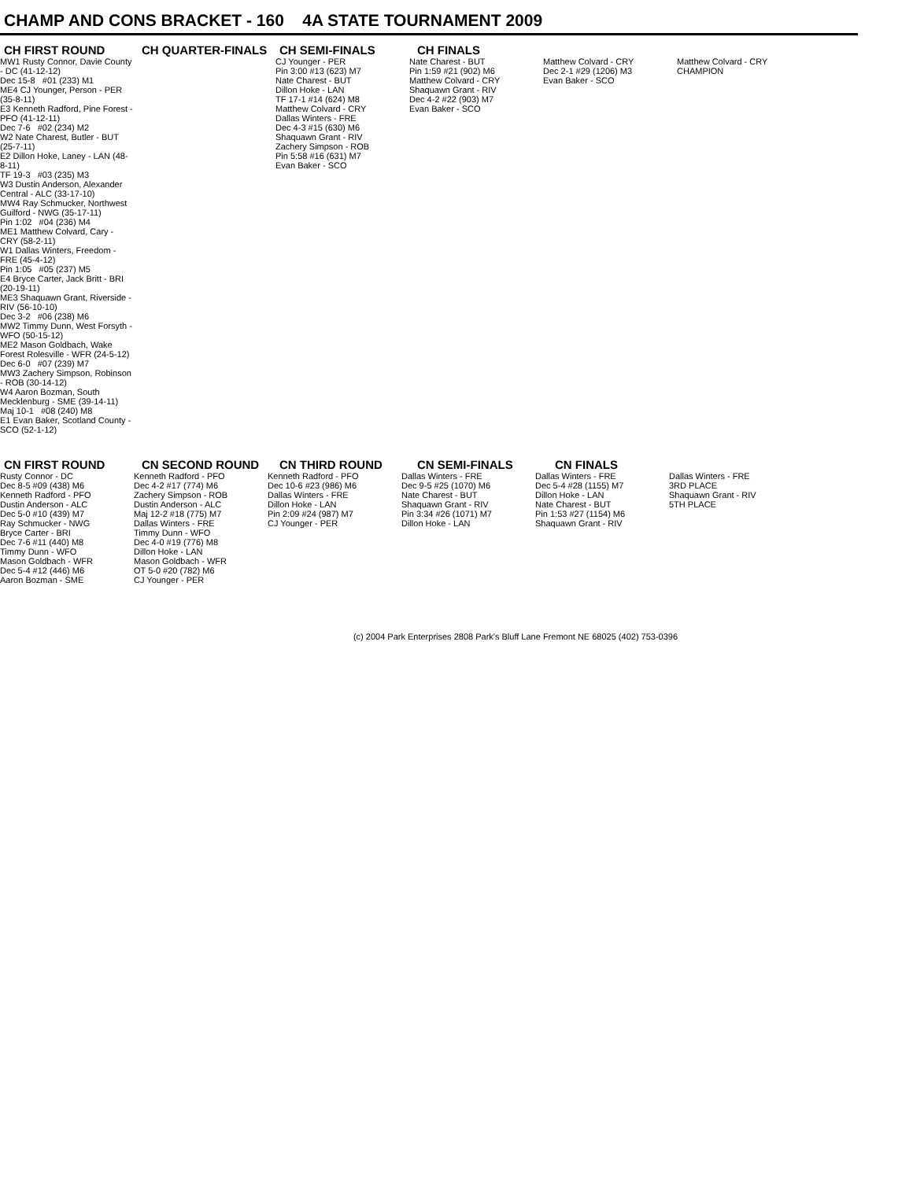CHAMP AND CONS BRACKET - 160 4A STATE TOURNAMENT 2009
CH FIRST ROUND CH QUARTER-FINALS CH SEMI-FINALS CH FINALS
MW1 Rusty Connor, Davie County - DC (41-12-12)
Dec 15-8 #01 (233) M1
ME4 CJ Younger, Person - PER (35-8-11)
E3 Kenneth Radford, Pine Forest - PFO (41-12-11)
Dec 7-6 #02 (234) M2
W2 Nate Charest, Butler - BUT (25-7-11)
E2 Dillon Hoke, Laney - LAN (48-8-11)
TF 19-3 #03 (235) M3
W3 Dustin Anderson, Alexander Central - ALC (33-17-10)
MW4 Ray Schmucker, Northwest Guilford - NWG (35-17-11)
Pin 1:02 #04 (236) M4
ME1 Matthew Colvard, Cary - CRY (58-2-11)
W1 Dallas Winters, Freedom - FRE (45-4-12)
Pin 1:05 #05 (237) M5
E4 Bryce Carter, Jack Britt - BRI (20-19-11)
ME3 Shaquawn Grant, Riverside - RIV (56-10-10)
Dec 3-2 #06 (238) M6
MW2 Timmy Dunn, West Forsyth - WFO (50-15-12)
ME2 Mason Goldbach, Wake Forest Rolesville - WFR (24-5-12)
Dec 6-0 #07 (239) M7
MW3 Zachery Simpson, Robinson - ROB (30-14-12)
W4 Aaron Bozman, South Mecklenburg - SME (39-14-11)
Maj 10-1 #08 (240) M8
E1 Evan Baker, Scotland County - SCO (52-1-12)
CJ Younger - PER
Pin 3:00 #13 (623) M7
Nate Charest - BUT
Dillon Hoke - LAN
TF 17-1 #14 (624) M8
Matthew Colvard - CRY
Dallas Winters - FRE
Dec 4-3 #15 (630) M6
Shaquawn Grant - RIV
Zachery Simpson - ROB
Pin 5:58 #16 (631) M7
Evan Baker - SCO
Nate Charest - BUT
Pin 1:59 #21 (902) M6
Matthew Colvard - CRY
Shaquawn Grant - RIV
Dec 4-2 #22 (903) M7
Evan Baker - SCO
Matthew Colvard - CRY
Dec 2-1 #29 (1206) M3
Evan Baker - SCO
Matthew Colvard - CRY
CHAMPION
CN FIRST ROUND CN SECOND ROUND CN THIRD ROUND CN SEMI-FINALS CN FINALS
Rusty Connor - DC
Dec 8-5 #09 (438) M6
Kenneth Radford - PFO
Dustin Anderson - ALC
Dec 5-0 #10 (439) M7
Ray Schmucker - NWG
Bryce Carter - BRI
Dec 7-6 #11 (440) M8
Timmy Dunn - WFO
Mason Goldbach - WFR
Dec 5-4 #12 (446) M6
Aaron Bozman - SME
Kenneth Radford - PFO
Dec 4-2 #17 (774) M6
Zachery Simpson - ROB
Dustin Anderson - ALC
Maj 12-2 #18 (775) M7
Dallas Winters - FRE
Timmy Dunn - WFO
Dec 4-0 #19 (776) M8
Dillon Hoke - LAN
Mason Goldbach - WFR
OT 5-0 #20 (782) M6
CJ Younger - PER
Kenneth Radford - PFO
Dec 10-6 #23 (986) M6
Dallas Winters - FRE
Dillon Hoke - LAN
Pin 2:09 #24 (987) M7
CJ Younger - PER
Dallas Winters - FRE
Dec 9-5 #25 (1070) M6
Nate Charest - BUT
Shaquawn Grant - RIV
Pin 3:34 #26 (1071) M7
Dillon Hoke - LAN
Dallas Winters - FRE
Dec 5-4 #28 (1155) M7
Dillon Hoke - LAN
Nate Charest - BUT
Pin 1:53 #27 (1154) M6
Shaquawn Grant - RIV
Dallas Winters - FRE
3RD PLACE
Shaquawn Grant - RIV
5TH PLACE
(c) 2004 Park Enterprises 2808 Park's Bluff Lane Fremont NE 68025 (402) 753-0396